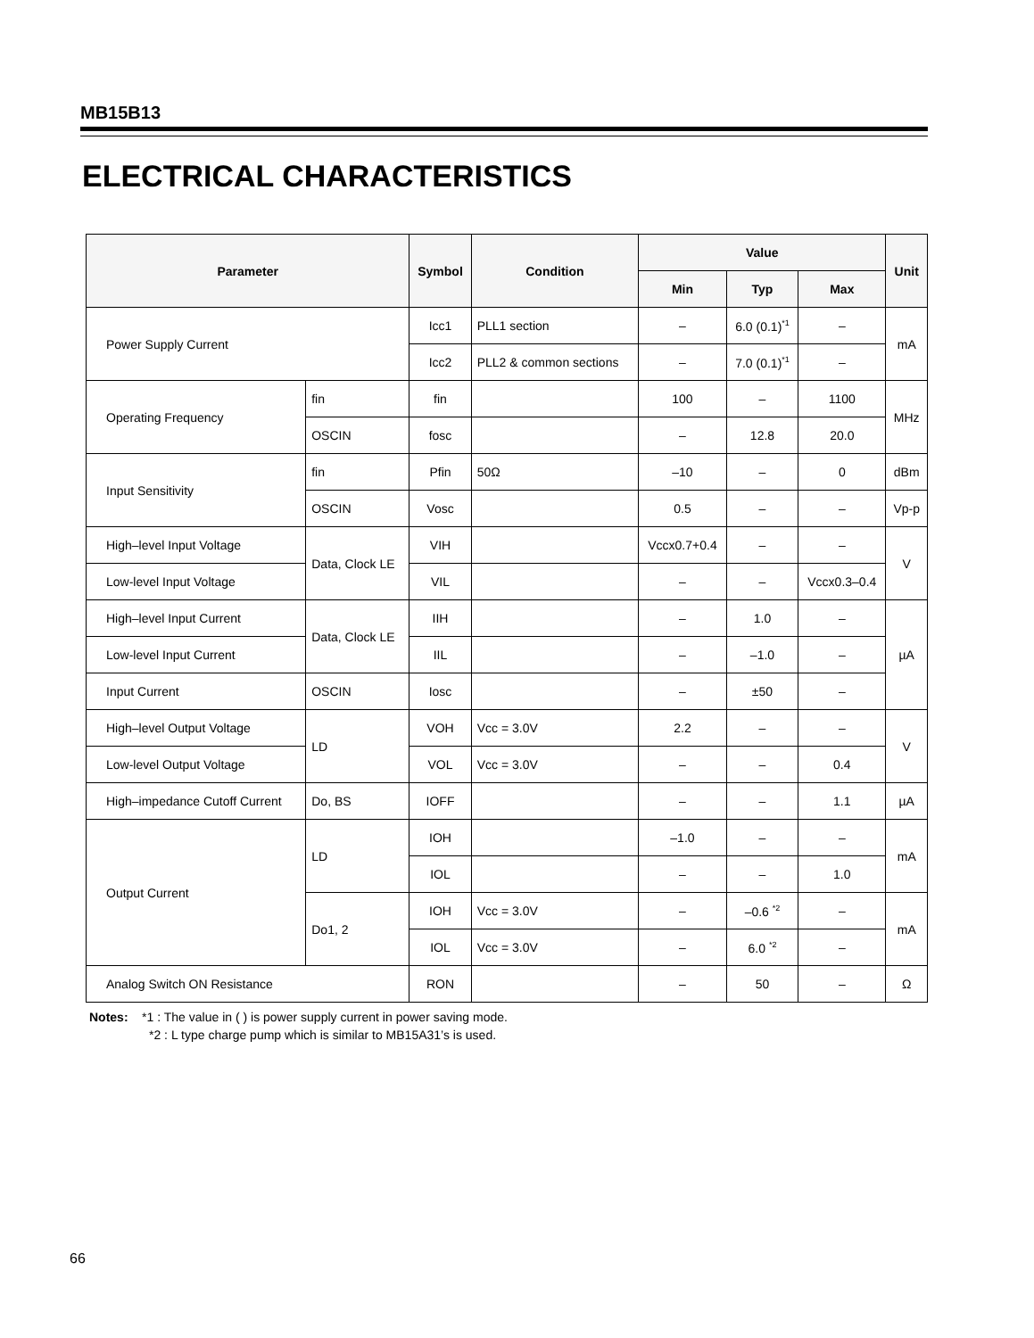MB15B13
ELECTRICAL CHARACTERISTICS
| Parameter | | Symbol | Condition | Value | | | Unit |
| --- | --- | --- | --- | --- | --- | --- | --- |
| | | | | Min | Typ | Max | |
| Power Supply Current | | Icc1 | PLL1 section | – | 6.0 (0.1)<sup>*1</sup> | – | mA |
| | | Icc2 | PLL2 & common sections | – | 7.0 (0.1)<sup>*1</sup> | – | |
| Operating Frequency | fin | fin | | 100 | – | 1100 | MHz |
| | OSCIN | fosc | | – | 12.8 | 20.0 | |
| Input Sensitivity | fin | Pfin | 50Ω | –10 | – | 0 | dBm |
| | OSCIN | Vosc | | 0.5 | – | – | Vp-p |
| High–level Input Voltage | Data, Clock LE | VIH | | Vccx0.7+0.4 | – | – | V |
| Low-level Input Voltage | | VIL | | – | – | Vccx0.3–0.4 | |
| High–level Input Current | Data, Clock LE | IIH | | – | 1.0 | – | µA |
| Low-level Input Current | | IIL | | – | –1.0 | – | |
| Input Current | OSCIN | Iosc | | – | ±50 | – | |
| High–level Output Voltage | LD | VOH | Vcc = 3.0V | 2.2 | – | – | V |
| Low-level Output Voltage | | VOL | Vcc = 3.0V | – | – | 0.4 | |
| High–impedance Cutoff Current | Do, BS | IOFF | | – | – | 1.1 | µA |
| Output Current | LD | IOH | | –1.0 | – | – | mA |
| | | IOL | | – | – | 1.0 | |
| | Do1, 2 | IOH | Vcc = 3.0V | – | –0.6 <sup>*2</sup> | – | mA |
| | | IOL | Vcc = 3.0V | – | 6.0 <sup>*2</sup> | – | |
| Analog Switch ON Resistance | | RON | | – | 50 | – | Ω |
Notes: *1 : The value in ( ) is power supply current in power saving mode.
*2 : L type charge pump which is similar to MB15A31’s is used.
66